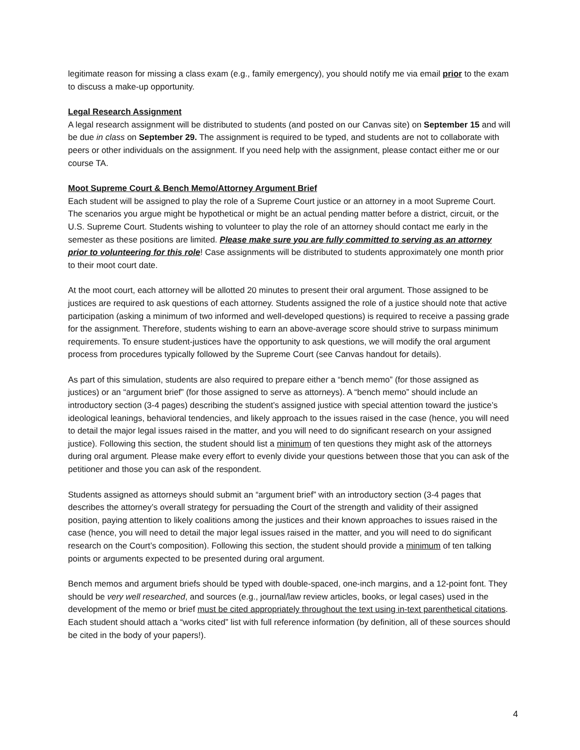legitimate reason for missing a class exam (e.g., family emergency), you should notify me via email prior to the exam to discuss a make-up opportunity.
Legal Research Assignment
A legal research assignment will be distributed to students (and posted on our Canvas site) on September 15 and will be due in class on September 29. The assignment is required to be typed, and students are not to collaborate with peers or other individuals on the assignment. If you need help with the assignment, please contact either me or our course TA.
Moot Supreme Court & Bench Memo/Attorney Argument Brief
Each student will be assigned to play the role of a Supreme Court justice or an attorney in a moot Supreme Court. The scenarios you argue might be hypothetical or might be an actual pending matter before a district, circuit, or the U.S. Supreme Court. Students wishing to volunteer to play the role of an attorney should contact me early in the semester as these positions are limited. Please make sure you are fully committed to serving as an attorney prior to volunteering for this role! Case assignments will be distributed to students approximately one month prior to their moot court date.
At the moot court, each attorney will be allotted 20 minutes to present their oral argument. Those assigned to be justices are required to ask questions of each attorney. Students assigned the role of a justice should note that active participation (asking a minimum of two informed and well-developed questions) is required to receive a passing grade for the assignment. Therefore, students wishing to earn an above-average score should strive to surpass minimum requirements. To ensure student-justices have the opportunity to ask questions, we will modify the oral argument process from procedures typically followed by the Supreme Court (see Canvas handout for details).
As part of this simulation, students are also required to prepare either a “bench memo” (for those assigned as justices) or an “argument brief” (for those assigned to serve as attorneys). A “bench memo” should include an introductory section (3-4 pages) describing the student’s assigned justice with special attention toward the justice’s ideological leanings, behavioral tendencies, and likely approach to the issues raised in the case (hence, you will need to detail the major legal issues raised in the matter, and you will need to do significant research on your assigned justice). Following this section, the student should list a minimum of ten questions they might ask of the attorneys during oral argument. Please make every effort to evenly divide your questions between those that you can ask of the petitioner and those you can ask of the respondent.
Students assigned as attorneys should submit an “argument brief” with an introductory section (3-4 pages that describes the attorney’s overall strategy for persuading the Court of the strength and validity of their assigned position, paying attention to likely coalitions among the justices and their known approaches to issues raised in the case (hence, you will need to detail the major legal issues raised in the matter, and you will need to do significant research on the Court’s composition). Following this section, the student should provide a minimum of ten talking points or arguments expected to be presented during oral argument.
Bench memos and argument briefs should be typed with double-spaced, one-inch margins, and a 12-point font. They should be very well researched, and sources (e.g., journal/law review articles, books, or legal cases) used in the development of the memo or brief must be cited appropriately throughout the text using in-text parenthetical citations. Each student should attach a “works cited” list with full reference information (by definition, all of these sources should be cited in the body of your papers!).
4